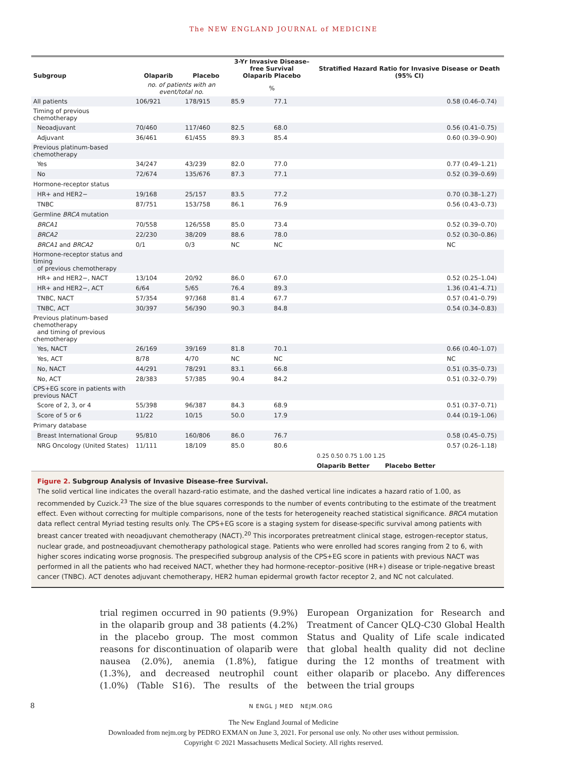The NEW ENGLAND JOURNAL of MEDICINE
| Subgroup | Olaparib | Placebo | 3-Yr Invasive Disease–free Survival Olaparib Placebo | | Stratified Hazard Ratio for Invasive Disease or Death (95% CI) | |
| --- | --- | --- | --- | --- | --- | --- |
| | no. of patients with an event/total no. | | % | | | |
| All patients | 106/921 | 178/915 | 85.9 | 77.1 | | 0.58 (0.46–0.74) |
| Timing of previous chemotherapy | | | | | | |
| Neoadjuvant | 70/460 | 117/460 | 82.5 | 68.0 | | 0.56 (0.41–0.75) |
| Adjuvant | 36/461 | 61/455 | 89.3 | 85.4 | | 0.60 (0.39–0.90) |
| Previous platinum-based chemotherapy | | | | | | |
| Yes | 34/247 | 43/239 | 82.0 | 77.0 | | 0.77 (0.49–1.21) |
| No | 72/674 | 135/676 | 87.3 | 77.1 | | 0.52 (0.39–0.69) |
| Hormone-receptor status | | | | | | |
| HR+ and HER2− | 19/168 | 25/157 | 83.5 | 77.2 | | 0.70 (0.38–1.27) |
| TNBC | 87/751 | 153/758 | 86.1 | 76.9 | | 0.56 (0.43–0.73) |
| Germline BRCA mutation | | | | | | |
| BRCA1 | 70/558 | 126/558 | 85.0 | 73.4 | | 0.52 (0.39–0.70) |
| BRCA2 | 22/230 | 38/209 | 88.6 | 78.0 | | 0.52 (0.30–0.86) |
| BRCA1 and BRCA2 | 0/1 | 0/3 | NC | NC | | NC |
| Hormone-receptor status and timing of previous chemotherapy | | | | | | |
| HR+ and HER2−, NACT | 13/104 | 20/92 | 86.0 | 67.0 | | 0.52 (0.25–1.04) |
| HR+ and HER2−, ACT | 6/64 | 5/65 | 76.4 | 89.3 | | 1.36 (0.41–4.71) |
| TNBC, NACT | 57/354 | 97/368 | 81.4 | 67.7 | | 0.57 (0.41–0.79) |
| TNBC, ACT | 30/397 | 56/390 | 90.3 | 84.8 | | 0.54 (0.34–0.83) |
| Previous platinum-based chemotherapy and timing of previous chemotherapy | | | | | | |
| Yes, NACT | 26/169 | 39/169 | 81.8 | 70.1 | | 0.66 (0.40–1.07) |
| Yes, ACT | 8/78 | 4/70 | NC | NC | | NC |
| No, NACT | 44/291 | 78/291 | 83.1 | 66.8 | | 0.51 (0.35–0.73) |
| No, ACT | 28/383 | 57/385 | 90.4 | 84.2 | | 0.51 (0.32–0.79) |
| CPS+EG score in patients with previous NACT | | | | | | |
| Score of 2, 3, or 4 | 55/398 | 96/387 | 84.3 | 68.9 | | 0.51 (0.37–0.71) |
| Score of 5 or 6 | 11/22 | 10/15 | 50.0 | 17.9 | | 0.44 (0.19–1.06) |
| Primary database | | | | | | |
| Breast International Group | 95/810 | 160/806 | 86.0 | 76.7 | | 0.58 (0.45–0.75) |
| NRG Oncology (United States) | 11/111 | 18/109 | 85.0 | 80.6 | | 0.57 (0.26–1.18) |
| | | | | | 0.25 0.50 0.75 1.00 1.25 | |
| | | | | | Olaparib Better Placebo Better | |
Figure 2. Subgroup Analysis of Invasive Disease–free Survival.
The solid vertical line indicates the overall hazard-ratio estimate, and the dashed vertical line indicates a hazard ratio of 1.00, as recommended by Cuzick.<sup>23</sup> The size of the blue squares corresponds to the number of events contributing to the estimate of the treatment effect. Even without correcting for multiple comparisons, none of the tests for heterogeneity reached statistical significance. BRCA mutation data reflect central Myriad testing results only. The CPS+EG score is a staging system for disease-specific survival among patients with breast cancer treated with neoadjuvant chemotherapy (NACT).<sup>20</sup> This incorporates pretreatment clinical stage, estrogen-receptor status, nuclear grade, and postneoadjuvant chemotherapy pathological stage. Patients who were enrolled had scores ranging from 2 to 6, with higher scores indicating worse prognosis. The prespecified subgroup analysis of the CPS+EG score in patients with previous NACT was performed in all the patients who had received NACT, whether they had hormone-receptor–positive (HR+) disease or triple-negative breast cancer (TNBC). ACT denotes adjuvant chemotherapy, HER2 human epidermal growth factor receptor 2, and NC not calculated.
trial regimen occurred in 90 patients (9.9%) in the olaparib group and 38 patients (4.2%) in the placebo group. The most common reasons for discontinuation of olaparib were nausea (2.0%), anemia (1.8%), fatigue (1.3%), and decreased neutrophil count (1.0%) (Table S16). The results of the European Organization for Research and Treatment of Cancer QLQ-C30 Global Health Status and Quality of Life scale indicated that global health quality did not decline during the 12 months of treatment with either olaparib or placebo. Any differences between the trial groups
8 N ENGL J MED NEJM.ORG
The New England Journal of Medicine
Downloaded from nejm.org by PEDRO EXMAN on June 3, 2021. For personal use only. No other uses without permission.
Copyright © 2021 Massachusetts Medical Society. All rights reserved.